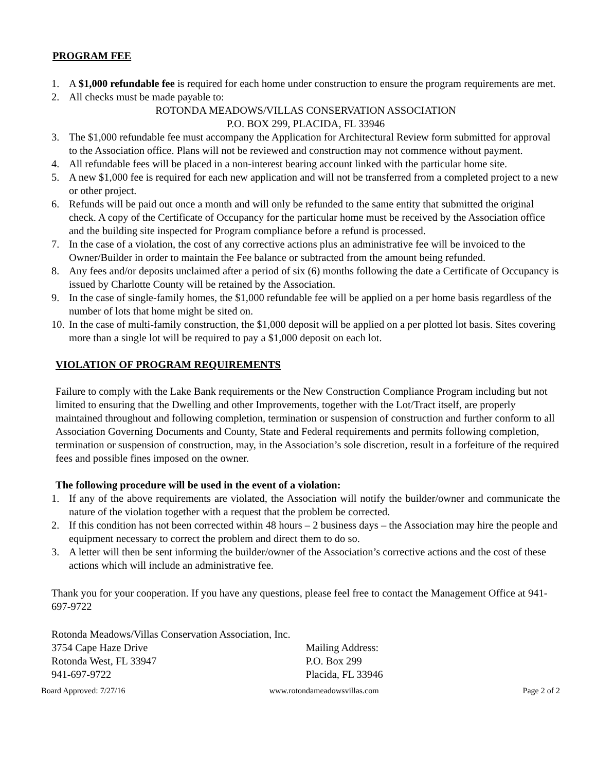PROGRAM FEE
1. A $1,000 refundable fee is required for each home under construction to ensure the program requirements are met.
2. All checks must be made payable to:
ROTONDA MEADOWS/VILLAS CONSERVATION ASSOCIATION
P.O. BOX 299, PLACIDA, FL 33946
3. The $1,000 refundable fee must accompany the Application for Architectural Review form submitted for approval to the Association office. Plans will not be reviewed and construction may not commence without payment.
4. All refundable fees will be placed in a non-interest bearing account linked with the particular home site.
5. A new $1,000 fee is required for each new application and will not be transferred from a completed project to a new or other project.
6. Refunds will be paid out once a month and will only be refunded to the same entity that submitted the original check. A copy of the Certificate of Occupancy for the particular home must be received by the Association office and the building site inspected for Program compliance before a refund is processed.
7. In the case of a violation, the cost of any corrective actions plus an administrative fee will be invoiced to the Owner/Builder in order to maintain the Fee balance or subtracted from the amount being refunded.
8. Any fees and/or deposits unclaimed after a period of six (6) months following the date a Certificate of Occupancy is issued by Charlotte County will be retained by the Association.
9. In the case of single-family homes, the $1,000 refundable fee will be applied on a per home basis regardless of the number of lots that home might be sited on.
10. In the case of multi-family construction, the $1,000 deposit will be applied on a per plotted lot basis. Sites covering more than a single lot will be required to pay a $1,000 deposit on each lot.
VIOLATION OF PROGRAM REQUIREMENTS
Failure to comply with the Lake Bank requirements or the New Construction Compliance Program including but not limited to ensuring that the Dwelling and other Improvements, together with the Lot/Tract itself, are properly maintained throughout and following completion, termination or suspension of construction and further conform to all Association Governing Documents and County, State and Federal requirements and permits following completion, termination or suspension of construction, may, in the Association’s sole discretion, result in a forfeiture of the required fees and possible fines imposed on the owner.
The following procedure will be used in the event of a violation:
1. If any of the above requirements are violated, the Association will notify the builder/owner and communicate the nature of the violation together with a request that the problem be corrected.
2. If this condition has not been corrected within 48 hours – 2 business days – the Association may hire the people and equipment necessary to correct the problem and direct them to do so.
3. A letter will then be sent informing the builder/owner of the Association’s corrective actions and the cost of these actions which will include an administrative fee.
Thank you for your cooperation. If you have any questions, please feel free to contact the Management Office at 941-697-9722
Rotonda Meadows/Villas Conservation Association, Inc.
3754 Cape Haze Drive
Rotonda West, FL 33947
941-697-9722
Mailing Address:
P.O. Box 299
Placida, FL 33946
Board Approved: 7/27/16 www.rotondameadowsvillas.com Page 2 of 2